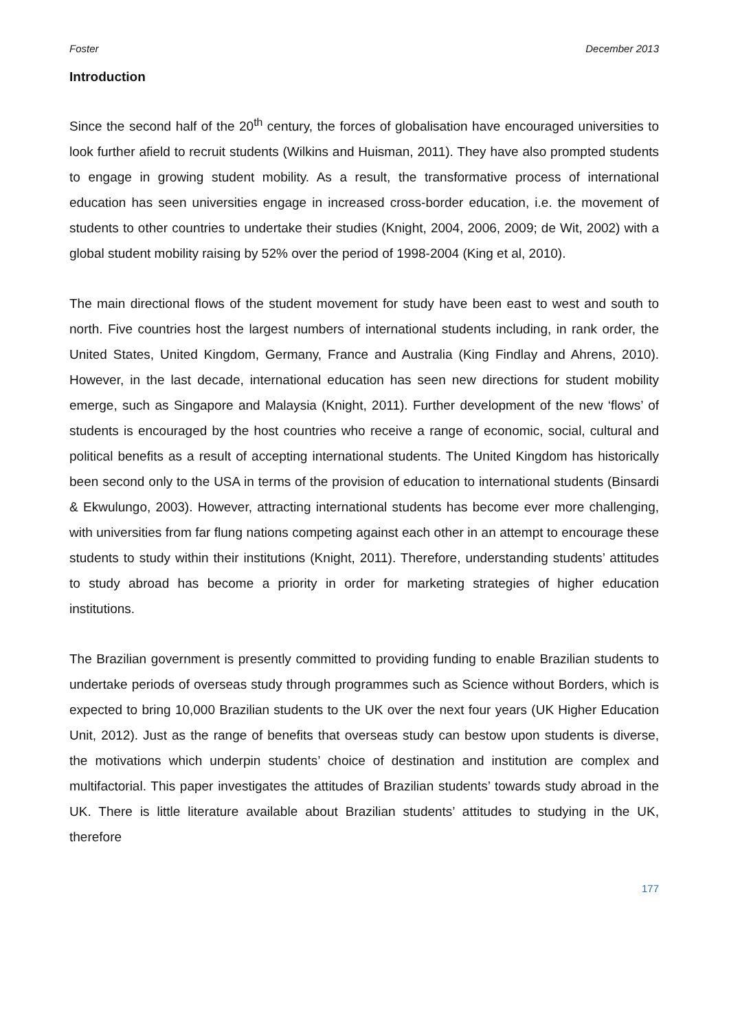Foster December 2013
Introduction
Since the second half of the 20<sup>th</sup> century, the forces of globalisation have encouraged universities to look further afield to recruit students (Wilkins and Huisman, 2011). They have also prompted students to engage in growing student mobility. As a result, the transformative process of international education has seen universities engage in increased cross-border education, i.e. the movement of students to other countries to undertake their studies (Knight, 2004, 2006, 2009; de Wit, 2002) with a global student mobility raising by 52% over the period of 1998-2004 (King et al, 2010).
The main directional flows of the student movement for study have been east to west and south to north. Five countries host the largest numbers of international students including, in rank order, the United States, United Kingdom, Germany, France and Australia (King Findlay and Ahrens, 2010). However, in the last decade, international education has seen new directions for student mobility emerge, such as Singapore and Malaysia (Knight, 2011). Further development of the new ‘flows’ of students is encouraged by the host countries who receive a range of economic, social, cultural and political benefits as a result of accepting international students. The United Kingdom has historically been second only to the USA in terms of the provision of education to international students (Binsardi & Ekwulungo, 2003). However, attracting international students has become ever more challenging, with universities from far flung nations competing against each other in an attempt to encourage these students to study within their institutions (Knight, 2011). Therefore, understanding students’ attitudes to study abroad has become a priority in order for marketing strategies of higher education institutions.
The Brazilian government is presently committed to providing funding to enable Brazilian students to undertake periods of overseas study through programmes such as Science without Borders, which is expected to bring 10,000 Brazilian students to the UK over the next four years (UK Higher Education Unit, 2012). Just as the range of benefits that overseas study can bestow upon students is diverse, the motivations which underpin students’ choice of destination and institution are complex and multifactorial. This paper investigates the attitudes of Brazilian students’ towards study abroad in the UK. There is little literature available about Brazilian students’ attitudes to studying in the UK, therefore
177